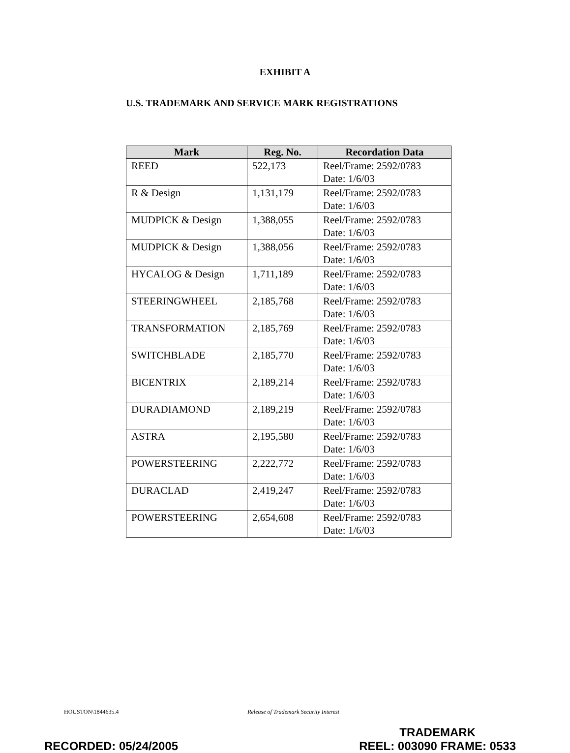EXHIBIT A
U.S. TRADEMARK AND SERVICE MARK REGISTRATIONS
| Mark | Reg. No. | Recordation Data |
| --- | --- | --- |
| REED | 522,173 | Reel/Frame: 2592/0783 Date: 1/6/03 |
| R & Design | 1,131,179 | Reel/Frame: 2592/0783 Date: 1/6/03 |
| MUDPICK & Design | 1,388,055 | Reel/Frame: 2592/0783 Date: 1/6/03 |
| MUDPICK & Design | 1,388,056 | Reel/Frame: 2592/0783 Date: 1/6/03 |
| HYCALOG & Design | 1,711,189 | Reel/Frame: 2592/0783 Date: 1/6/03 |
| STEERINGWHEEL | 2,185,768 | Reel/Frame: 2592/0783 Date: 1/6/03 |
| TRANSFORMATION | 2,185,769 | Reel/Frame: 2592/0783 Date: 1/6/03 |
| SWITCHBLADE | 2,185,770 | Reel/Frame: 2592/0783 Date: 1/6/03 |
| BICENTRIX | 2,189,214 | Reel/Frame: 2592/0783 Date: 1/6/03 |
| DURADIAMOND | 2,189,219 | Reel/Frame: 2592/0783 Date: 1/6/03 |
| ASTRA | 2,195,580 | Reel/Frame: 2592/0783 Date: 1/6/03 |
| POWERSTEERING | 2,222,772 | Reel/Frame: 2592/0783 Date: 1/6/03 |
| DURACLAD | 2,419,247 | Reel/Frame: 2592/0783 Date: 1/6/03 |
| POWERSTEERING | 2,654,608 | Reel/Frame: 2592/0783 Date: 1/6/03 |
HOUSTON\1844635.4 Release of Trademark Security Interest
RECORDED: 05/24/2005 TRADEMARK
REEL: 003090 FRAME: 0533